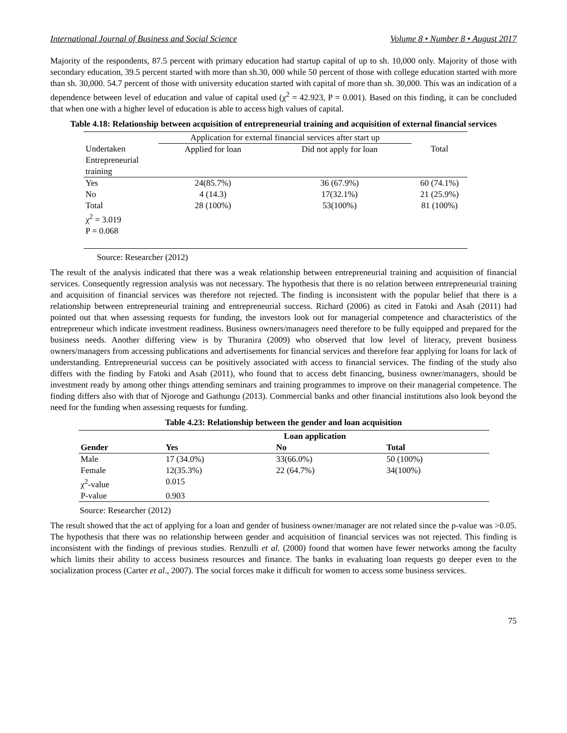International Journal of Business and Social Science Volume 8 • Number 8 • August 2017
Majority of the respondents, 87.5 percent with primary education had startup capital of up to sh. 10,000 only. Majority of those with secondary education, 39.5 percent started with more than sh.30, 000 while 50 percent of those with college education started with more than sh. 30,000. 54.7 percent of those with university education started with capital of more than sh. 30,000. This was an indication of a dependence between level of education and value of capital used (χ<sup>2</sup> = 42.923, P = 0.001). Based on this finding, it can be concluded that when one with a higher level of education is able to access high values of capital.
Table 4.18: Relationship between acquisition of entrepreneurial training and acquisition of external financial services
| | Application for external financial services after start up | | |
| Undertaken Entrepreneurial training | Applied for loan | Did not apply for loan | Total |
| Yes | 24(85.7%) | 36 (67.9%) | 60 (74.1%) |
| No | 4 (14.3) | 17(32.1%) | 21 (25.9%) |
| Total | 28 (100%) | 53(100%) | 81 (100%) |
| χ<sup>2</sup> = 3.019 | | | |
| P = 0.068 | | | |
Source: Researcher (2012)
The result of the analysis indicated that there was a weak relationship between entrepreneurial training and acquisition of financial services. Consequently regression analysis was not necessary. The hypothesis that there is no relation between entrepreneurial training and acquisition of financial services was therefore not rejected. The finding is inconsistent with the popular belief that there is a relationship between entrepreneurial training and entrepreneurial success. Richard (2006) as cited in Fatoki and Asah (2011) had pointed out that when assessing requests for funding, the investors look out for managerial competence and characteristics of the entrepreneur which indicate investment readiness. Business owners/managers need therefore to be fully equipped and prepared for the business needs. Another differing view is by Thuranira (2009) who observed that low level of literacy, prevent business owners/managers from accessing publications and advertisements for financial services and therefore fear applying for loans for lack of understanding. Entrepreneurial success can be positively associated with access to financial services. The finding of the study also differs with the finding by Fatoki and Asah (2011), who found that to access debt financing, business owner/managers, should be investment ready by among other things attending seminars and training programmes to improve on their managerial competence. The finding differs also with that of Njoroge and Gathungu (2013). Commercial banks and other financial institutions also look beyond the need for the funding when assessing requests for funding.
Table 4.23: Relationship between the gender and loan acquisition
| | | Loan application | |
| --- | --- | --- | --- |
| Gender | Yes | No | Total |
| Male | 17 (34.0%) | 33(66.0%) | 50 (100%) |
| Female | 12(35.3%) | 22 (64.7%) | 34(100%) |
| χ<sup>2</sup>-value | 0.015 | | |
| P-value | 0.903 | | |
Source: Researcher (2012)
The result showed that the act of applying for a loan and gender of business owner/manager are not related since the p-value was >0.05. The hypothesis that there was no relationship between gender and acquisition of financial services was not rejected. This finding is inconsistent with the findings of previous studies. Renzulli et al. (2000) found that women have fewer networks among the faculty which limits their ability to access business resources and finance. The banks in evaluating loan requests go deeper even to the socialization process (Carter et al., 2007). The social forces make it difficult for women to access some business services.
75